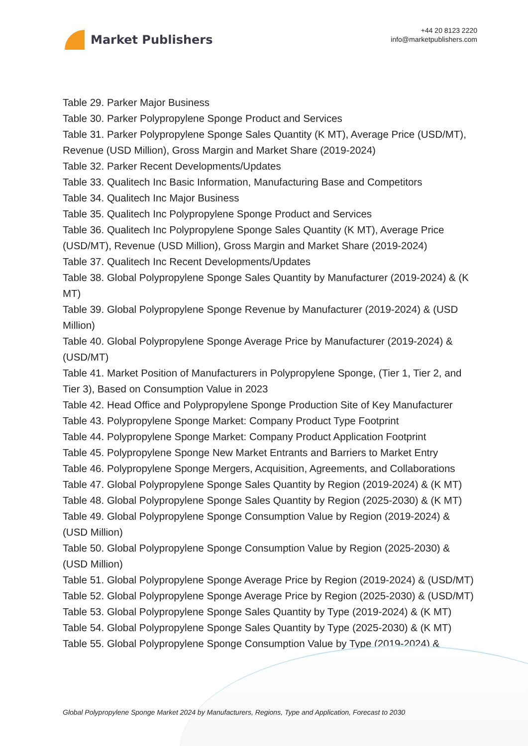Market Publishers
+44 20 8123 2220
info@marketpublishers.com
Table 29. Parker Major Business
Table 30. Parker Polypropylene Sponge Product and Services
Table 31. Parker Polypropylene Sponge Sales Quantity (K MT), Average Price (USD/MT), Revenue (USD Million), Gross Margin and Market Share (2019-2024)
Table 32. Parker Recent Developments/Updates
Table 33. Qualitech Inc Basic Information, Manufacturing Base and Competitors
Table 34. Qualitech Inc Major Business
Table 35. Qualitech Inc Polypropylene Sponge Product and Services
Table 36. Qualitech Inc Polypropylene Sponge Sales Quantity (K MT), Average Price (USD/MT), Revenue (USD Million), Gross Margin and Market Share (2019-2024)
Table 37. Qualitech Inc Recent Developments/Updates
Table 38. Global Polypropylene Sponge Sales Quantity by Manufacturer (2019-2024) & (K MT)
Table 39. Global Polypropylene Sponge Revenue by Manufacturer (2019-2024) & (USD Million)
Table 40. Global Polypropylene Sponge Average Price by Manufacturer (2019-2024) & (USD/MT)
Table 41. Market Position of Manufacturers in Polypropylene Sponge, (Tier 1, Tier 2, and Tier 3), Based on Consumption Value in 2023
Table 42. Head Office and Polypropylene Sponge Production Site of Key Manufacturer
Table 43. Polypropylene Sponge Market: Company Product Type Footprint
Table 44. Polypropylene Sponge Market: Company Product Application Footprint
Table 45. Polypropylene Sponge New Market Entrants and Barriers to Market Entry
Table 46. Polypropylene Sponge Mergers, Acquisition, Agreements, and Collaborations
Table 47. Global Polypropylene Sponge Sales Quantity by Region (2019-2024) & (K MT)
Table 48. Global Polypropylene Sponge Sales Quantity by Region (2025-2030) & (K MT)
Table 49. Global Polypropylene Sponge Consumption Value by Region (2019-2024) & (USD Million)
Table 50. Global Polypropylene Sponge Consumption Value by Region (2025-2030) & (USD Million)
Table 51. Global Polypropylene Sponge Average Price by Region (2019-2024) & (USD/MT)
Table 52. Global Polypropylene Sponge Average Price by Region (2025-2030) & (USD/MT)
Table 53. Global Polypropylene Sponge Sales Quantity by Type (2019-2024) & (K MT)
Table 54. Global Polypropylene Sponge Sales Quantity by Type (2025-2030) & (K MT)
Table 55. Global Polypropylene Sponge Consumption Value by Type (2019-2024) &
Global Polypropylene Sponge Market 2024 by Manufacturers, Regions, Type and Application, Forecast to 2030